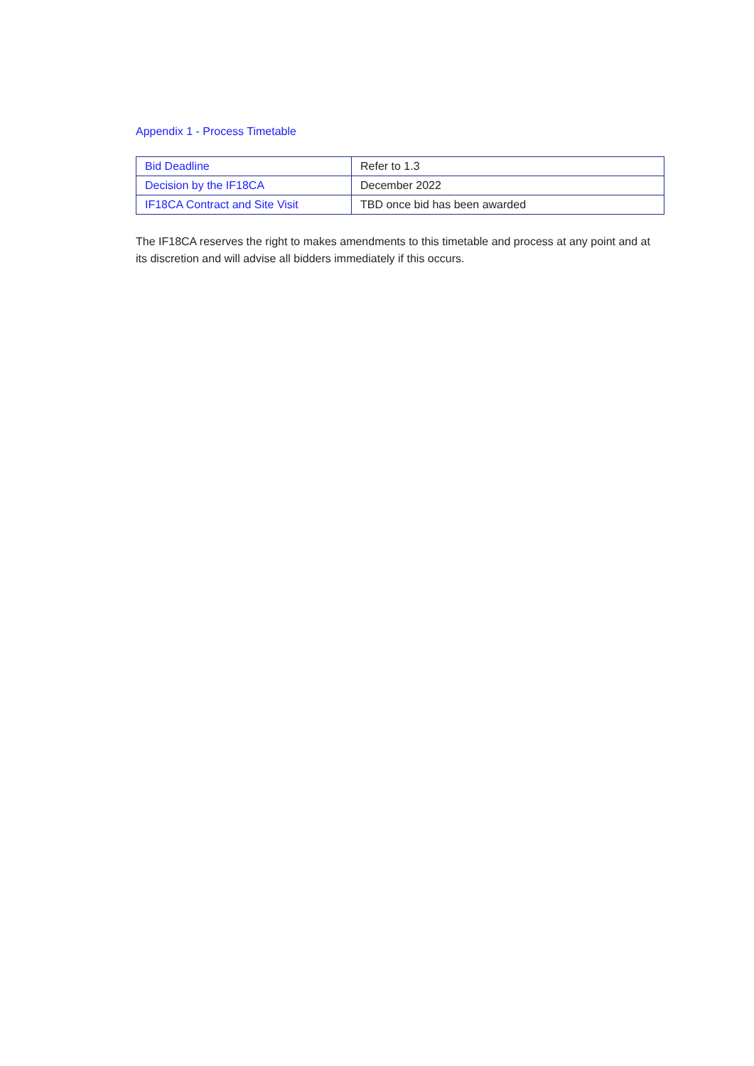Appendix 1 - Process Timetable
| Bid Deadline | Refer to 1.3 |
| Decision by the IF18CA | December 2022 |
| IF18CA Contract and Site Visit | TBD once bid has been awarded |
The IF18CA reserves the right to makes amendments to this timetable and process at any point and at its discretion and will advise all bidders immediately if this occurs.